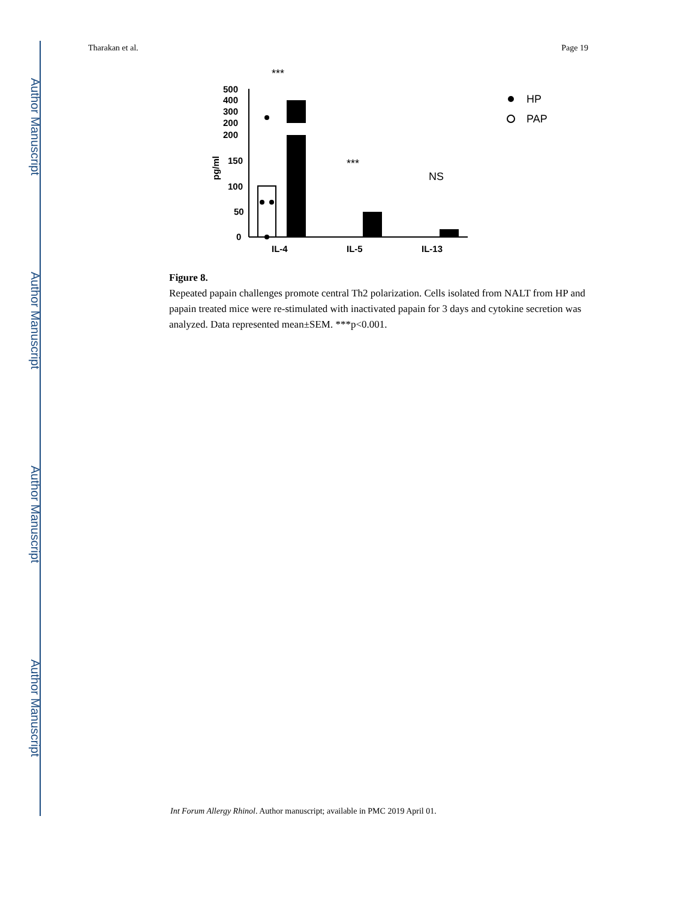Author Manuscript
Author Manuscript
Author Manuscript
Author Manuscript
Tharakan et al. Page 19
500
400
300
200
200
150
100
50
0
pg/ml
***
***
NS
IL-4
IL-5
IL-13
HP
PAP
Figure 8.
Repeated papain challenges promote central Th2 polarization. Cells isolated from NALT from HP and papain treated mice were re-stimulated with inactivated papain for 3 days and cytokine secretion was analyzed. Data represented mean±SEM. ***p<0.001.
Int Forum Allergy Rhinol. Author manuscript; available in PMC 2019 April 01.